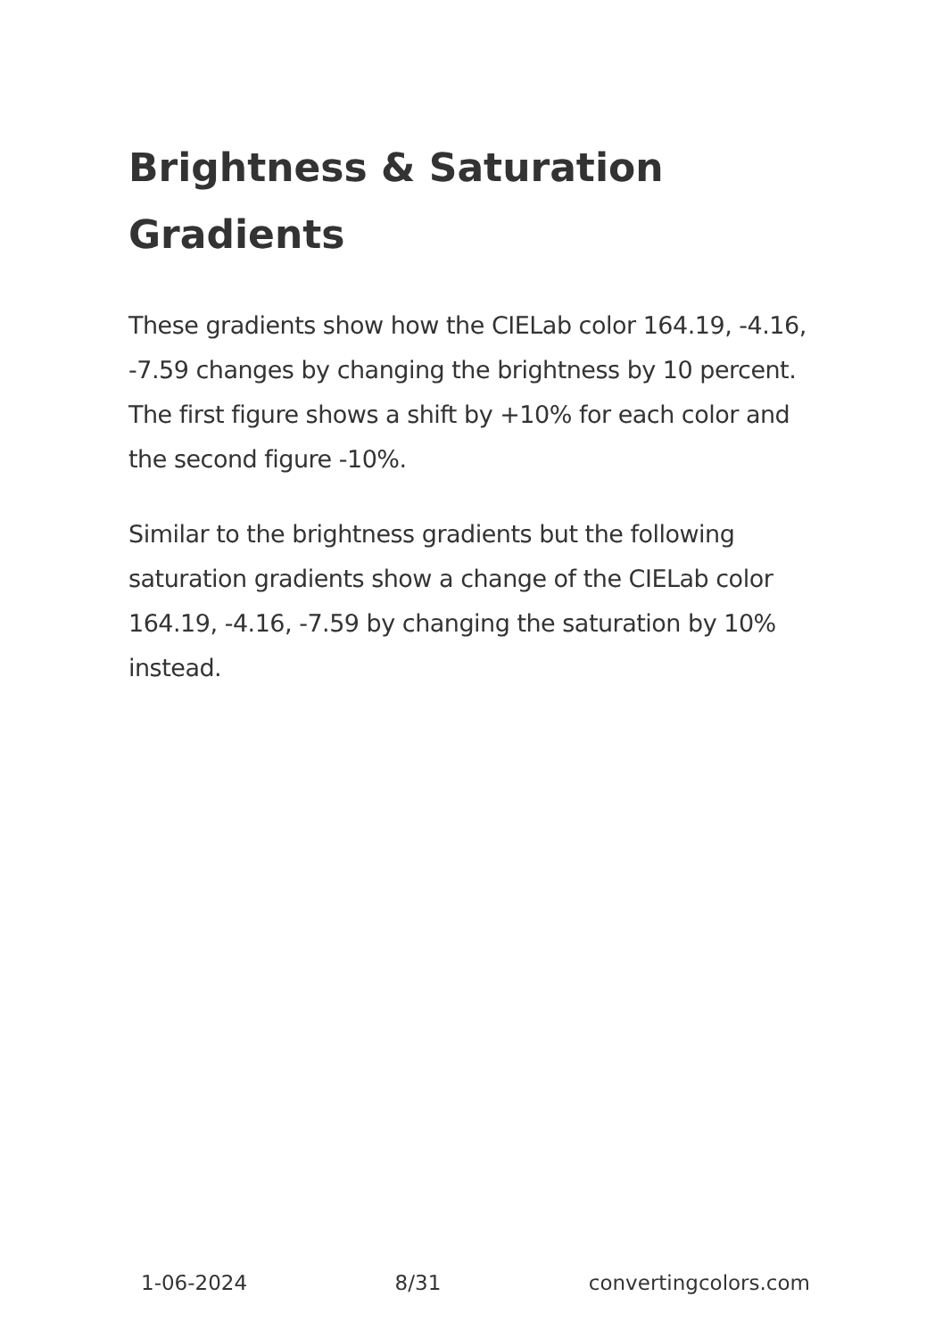Brightness & Saturation Gradients
These gradients show how the CIELab color 164.19, -4.16, -7.59 changes by changing the brightness by 10 percent. The first figure shows a shift by +10% for each color and the second figure -10%.
Similar to the brightness gradients but the following saturation gradients show a change of the CIELab color 164.19, -4.16, -7.59 by changing the saturation by 10% instead.
1-06-2024 8/31 convertingcolors.com